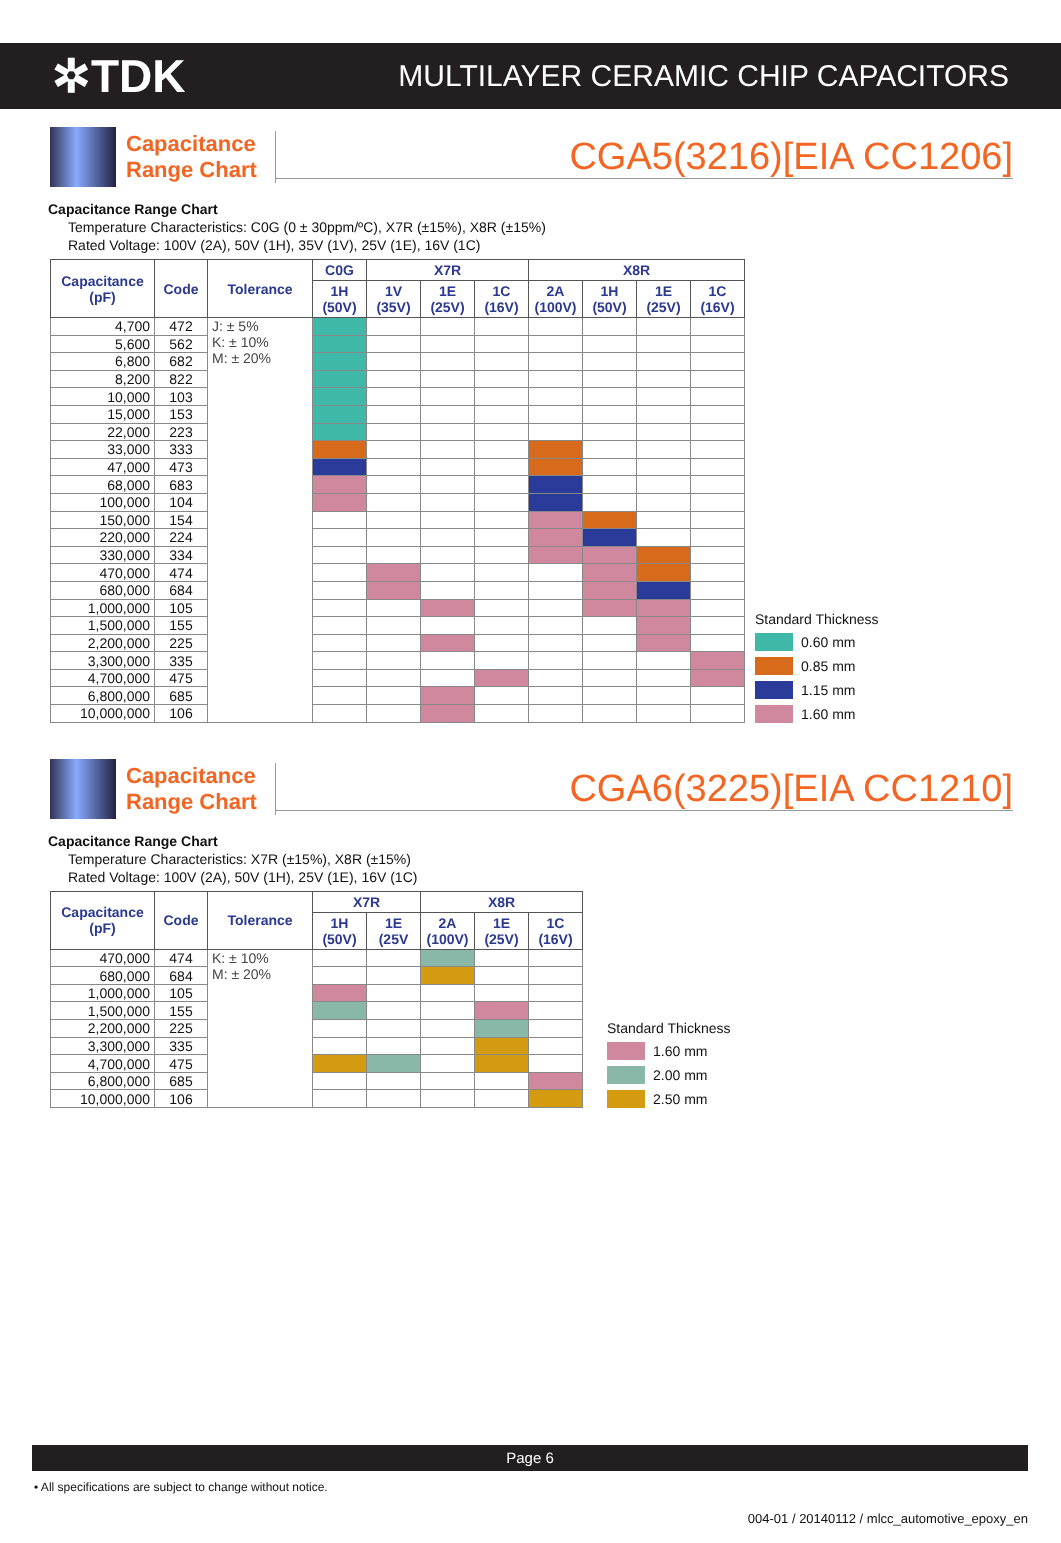✲TDK
MULTILAYER CERAMIC CHIP CAPACITORS
Capacitance
Range Chart
CGA5(3216)[EIA CC1206]
Capacitance Range Chart
Temperature Characteristics: C0G (0 ± 30ppm/ºC), X7R (±15%), X8R (±15%)
Rated Voltage: 100V (2A), 50V (1H), 35V (1V), 25V (1E), 16V (1C)
| Capacitance (pF) | Code | Tolerance | C0G | X7R | | | X8R | | | |
| --- | --- | --- | --- | --- | --- | --- | --- | --- | --- | --- |
| | | | 1H (50V) | 1V (35V) | 1E (25V) | 1C (16V) | 2A (100V) | 1H (50V) | 1E (25V) | 1C (16V) |
| 4,700 | 472 | J: ± 5% K: ± 10% M: ± 20% | | | | | | | | |
| 5,600 | 562 | | | | | | | | | |
| 6,800 | 682 | | | | | | | | | |
| 8,200 | 822 | | | | | | | | | |
| 10,000 | 103 | | | | | | | | | |
| 15,000 | 153 | | | | | | | | | |
| 22,000 | 223 | | | | | | | | | |
| 33,000 | 333 | | | | | | | | | |
| 47,000 | 473 | | | | | | | | | |
| 68,000 | 683 | | | | | | | | | |
| 100,000 | 104 | | | | | | | | | |
| 150,000 | 154 | | | | | | | | | |
| 220,000 | 224 | | | | | | | | | |
| 330,000 | 334 | | | | | | | | | |
| 470,000 | 474 | | | | | | | | | |
| 680,000 | 684 | | | | | | | | | |
| 1,000,000 | 105 | | | | | | | | | |
| 1,500,000 | 155 | | | | | | | | | |
| 2,200,000 | 225 | | | | | | | | | |
| 3,300,000 | 335 | | | | | | | | | |
| 4,700,000 | 475 | | | | | | | | | |
| 6,800,000 | 685 | | | | | | | | | |
| 10,000,000 | 106 | | | | | | | | | |
Standard Thickness
0.60 mm
0.85 mm
1.15 mm
1.60 mm
Capacitance
Range Chart
CGA6(3225)[EIA CC1210]
Capacitance Range Chart
Temperature Characteristics: X7R (±15%), X8R (±15%)
Rated Voltage: 100V (2A), 50V (1H), 25V (1E), 16V (1C)
| Capacitance (pF) | Code | Tolerance | X7R | | X8R | | |
| --- | --- | --- | --- | --- | --- | --- | --- |
| | | | 1H (50V) | 1E (25V | 2A (100V) | 1E (25V) | 1C (16V) |
| 470,000 | 474 | K: ± 10% M: ± 20% | | | | | |
| 680,000 | 684 | | | | | | |
| 1,000,000 | 105 | | | | | | |
| 1,500,000 | 155 | | | | | | |
| 2,200,000 | 225 | | | | | | |
| 3,300,000 | 335 | | | | | | |
| 4,700,000 | 475 | | | | | | |
| 6,800,000 | 685 | | | | | | |
| 10,000,000 | 106 | | | | | | |
Standard Thickness
1.60 mm
2.00 mm
2.50 mm
Page 6
• All specifications are subject to change without notice.
004-01 / 20140112 / mlcc_automotive_epoxy_en